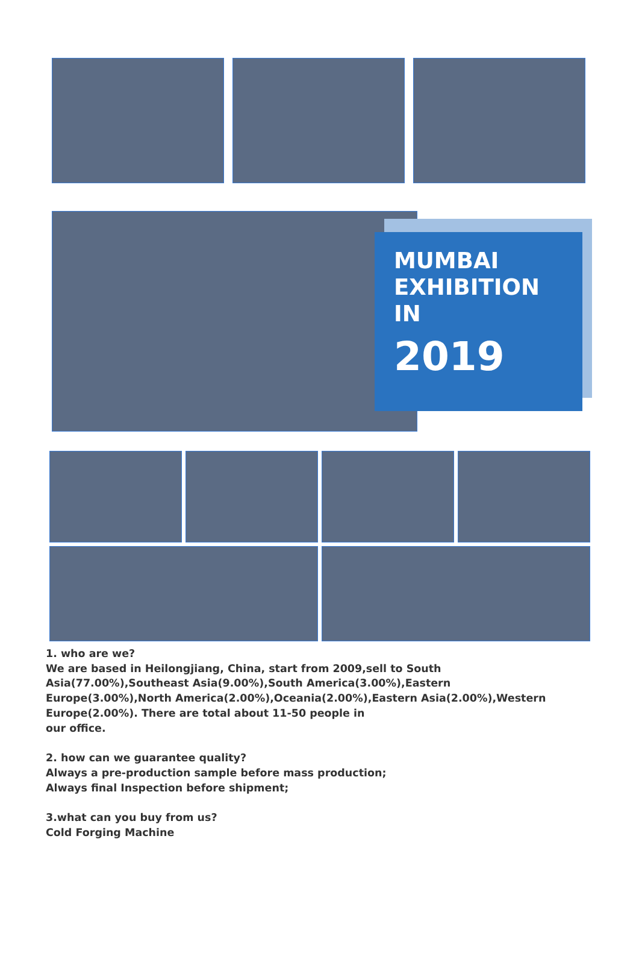MUMBAI
EXHIBITION
IN
2019
1. who are we?
We are based in Heilongjiang, China, start from 2009,sell to South Asia(77.00%),Southeast Asia(9.00%),South America(3.00%),Eastern
Europe(3.00%),North America(2.00%),Oceania(2.00%),Eastern Asia(2.00%),Western Europe(2.00%). There are total about 11-50 people in
our office.
2. how can we guarantee quality?
Always a pre-production sample before mass production;
Always final Inspection before shipment;
3.what can you buy from us?
Cold Forging Machine